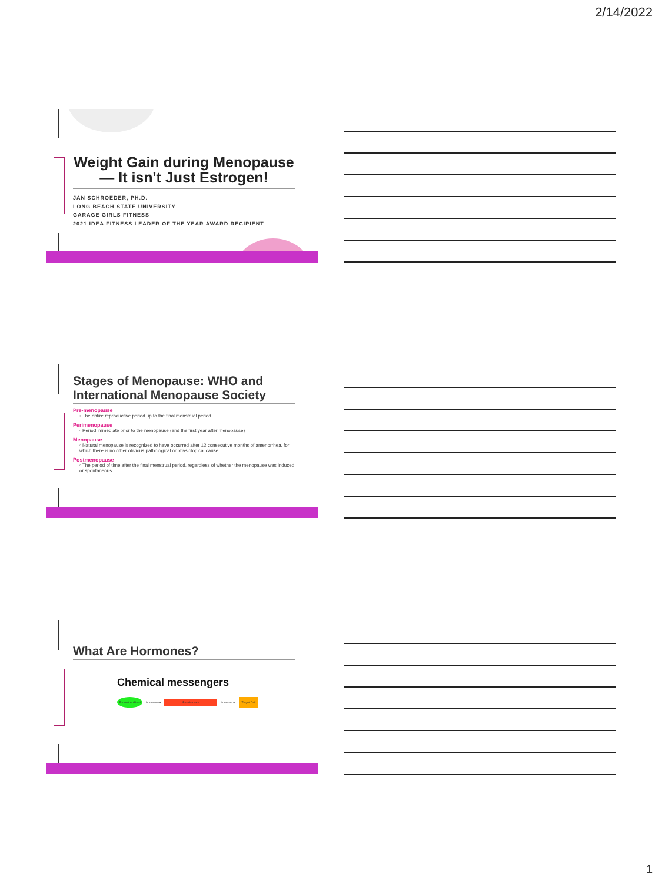2/14/2022
Weight Gain during Menopause— It isn't Just Estrogen!
JAN SCHROEDER, PH.D.
LONG BEACH STATE UNIVERSITY
GARAGE GIRLS FITNESS
2021 IDEA FITNESS LEADER OF THE YEAR AWARD RECIPIENT
Stages of Menopause: WHO and International Menopause Society
Pre-menopause
◦ The entire reproductive period up to the final menstrual period
Perimenopause
◦ Period immediate prior to the menopause (and the first year after menopause)
Menopause
◦ Natural menopause is recognized to have occurred after 12 consecutive months of amenorrhea, for which there is no other obvious pathological or physiological cause.
Postmenopause
◦ The period of time after the final menstrual period, regardless of whether the menopause was induced or spontaneous
What Are Hormones?
Chemical messengers
Endocrine Gland hormone ➞ Bloodstream hormone ➞ Target Cell
1